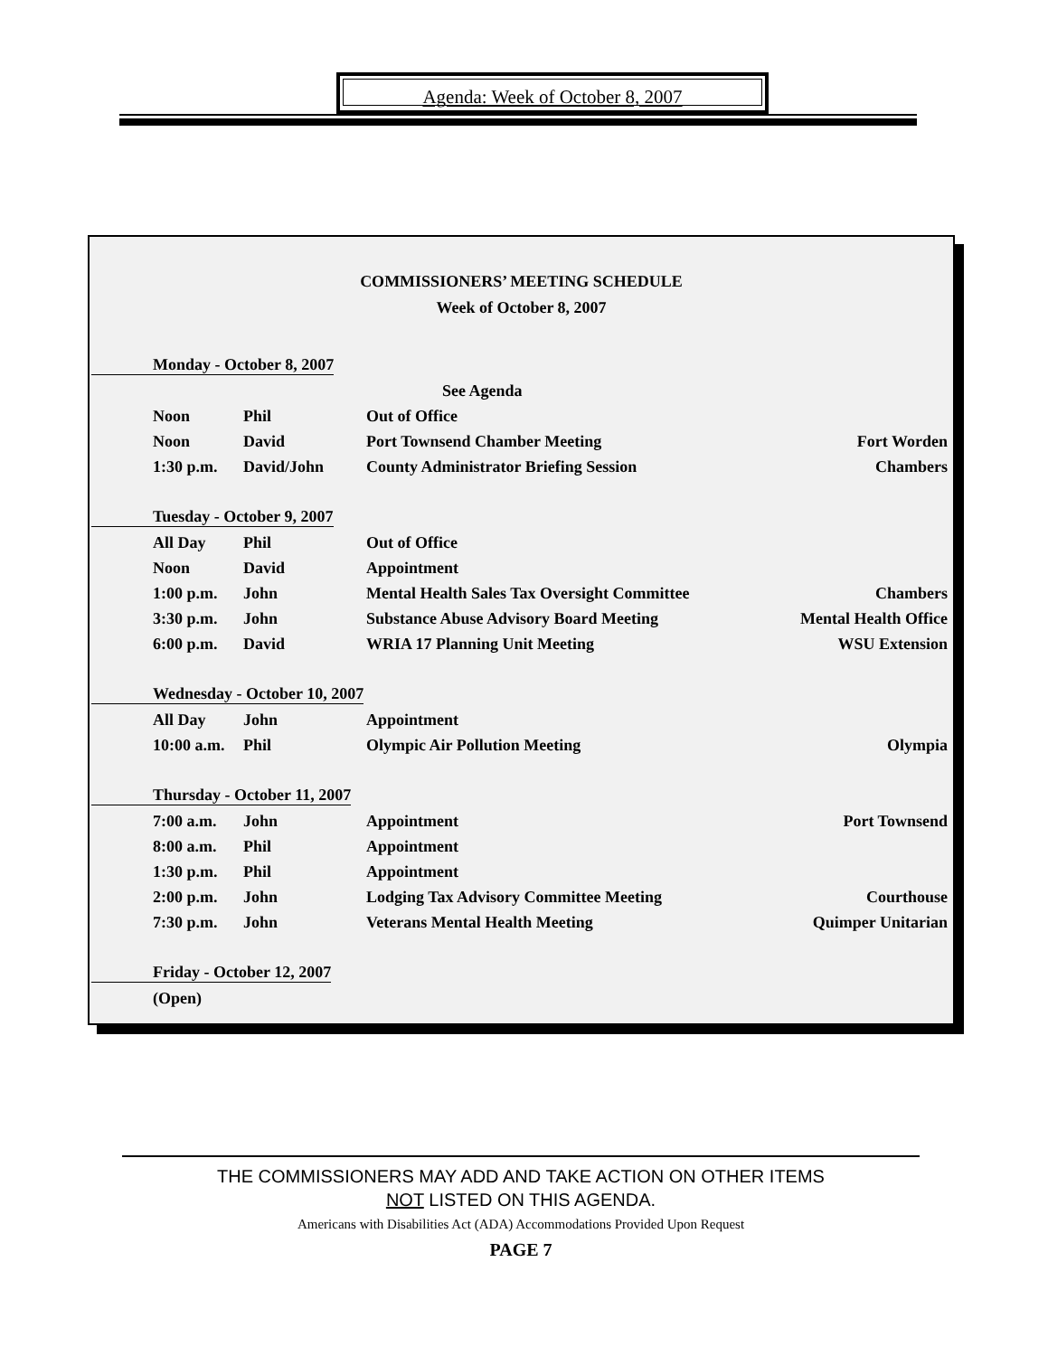Agenda: Week of October 8, 2007
COMMISSIONERS’ MEETING SCHEDULE
Week of October 8, 2007
| Monday - October 8, 2007 | | | |
| | | See Agenda | |
| Noon | Phil | Out of Office | |
| Noon | David | Port Townsend Chamber Meeting | Fort Worden |
| 1:30 p.m. | David/John | County Administrator Briefing Session | Chambers |
| Tuesday - October 9, 2007 | | | |
| All Day | Phil | Out of Office | |
| Noon | David | Appointment | |
| 1:00 p.m. | John | Mental Health Sales Tax Oversight Committee | Chambers |
| 3:30 p.m. | John | Substance Abuse Advisory Board Meeting | Mental Health Office |
| 6:00 p.m. | David | WRIA 17 Planning Unit Meeting | WSU Extension |
| Wednesday - October 10, 2007 | | | |
| All Day | John | Appointment | |
| 10:00 a.m. | Phil | Olympic Air Pollution Meeting | Olympia |
| Thursday - October 11, 2007 | | | |
| 7:00 a.m. | John | Appointment | Port Townsend |
| 8:00 a.m. | Phil | Appointment | |
| 1:30 p.m. | Phil | Appointment | |
| 2:00 p.m. | John | Lodging Tax Advisory Committee Meeting | Courthouse |
| 7:30 p.m. | John | Veterans Mental Health Meeting | Quimper Unitarian |
| Friday - October 12, 2007 | | | |
| (Open) | | | |
THE COMMISSIONERS MAY ADD AND TAKE ACTION ON OTHER ITEMS
NOT LISTED ON THIS AGENDA.
Americans with Disabilities Act (ADA) Accommodations Provided Upon Request
PAGE 7